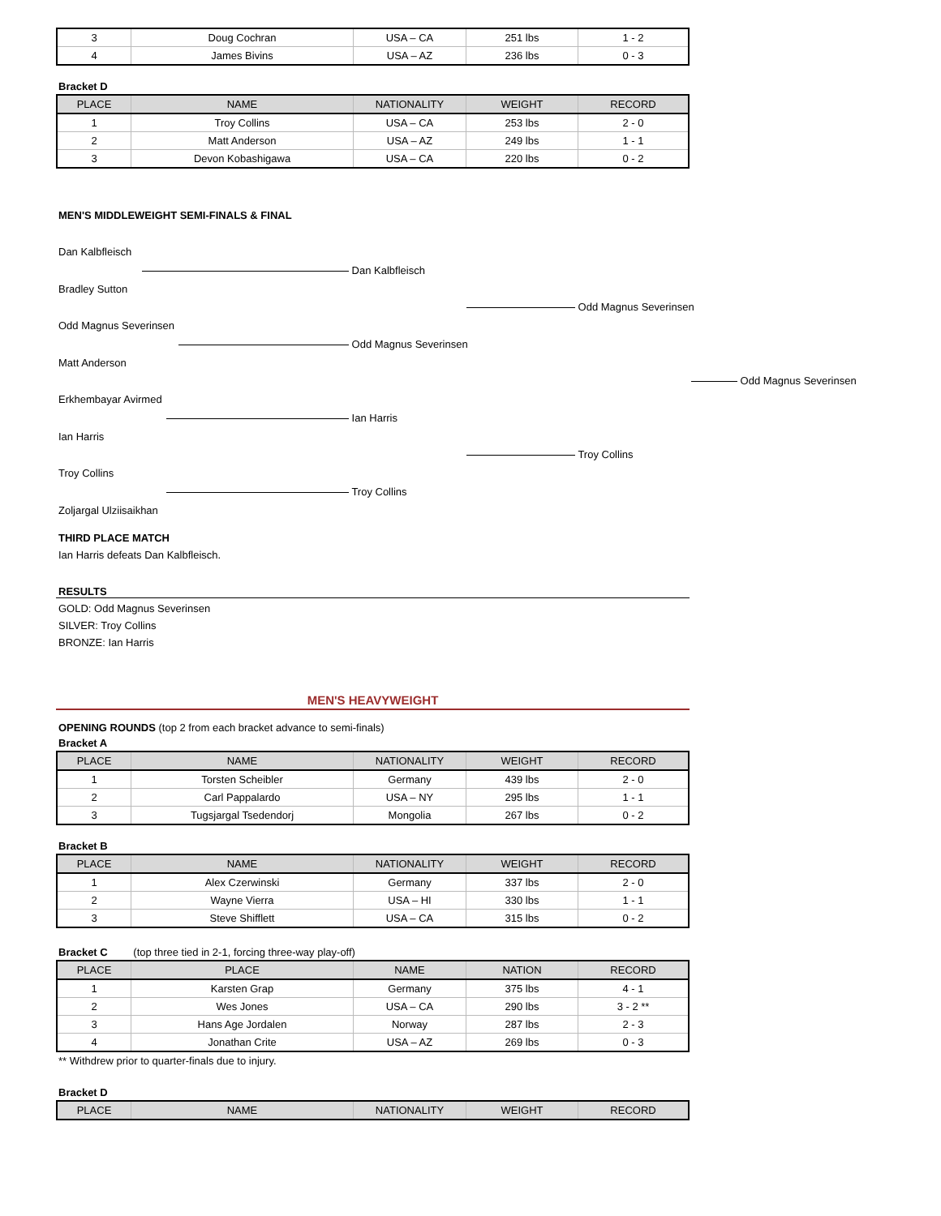| 3 | Doug Cochran | USA – CA | 251 lbs | 1 - 2 |
| 4 | James Bivins | USA – AZ | 236 lbs | 0 - 3 |
Bracket D
| PLACE | NAME | NATIONALITY | WEIGHT | RECORD |
| --- | --- | --- | --- | --- |
| 1 | Troy Collins | USA – CA | 253 lbs | 2 - 0 |
| 2 | Matt Anderson | USA – AZ | 249 lbs | 1 - 1 |
| 3 | Devon Kobashigawa | USA – CA | 220 lbs | 0 - 2 |
MEN'S MIDDLEWEIGHT SEMI-FINALS & FINAL
Dan Kalbfleisch
Dan Kalbfleisch
Bradley Sutton
Odd Magnus Severinsen
Odd Magnus Severinsen
Odd Magnus Severinsen
Matt Anderson
Odd Magnus Severinsen
Erkhembayar Avirmed
Ian Harris
Ian Harris
Troy Collins
Troy Collins
Troy Collins
Zoljargal Ulziisaikhan
THIRD PLACE MATCH
Ian Harris defeats Dan Kalbfleisch.
RESULTS
GOLD: Odd Magnus Severinsen
SILVER: Troy Collins
BRONZE: Ian Harris
MEN'S HEAVYWEIGHT
OPENING ROUNDS (top 2 from each bracket advance to semi-finals)
Bracket A
| PLACE | NAME | NATIONALITY | WEIGHT | RECORD |
| --- | --- | --- | --- | --- |
| 1 | Torsten Scheibler | Germany | 439 lbs | 2 - 0 |
| 2 | Carl Pappalardo | USA – NY | 295 lbs | 1 - 1 |
| 3 | Tugsjargal Tsedendorj | Mongolia | 267 lbs | 0 - 2 |
Bracket B
| PLACE | NAME | NATIONALITY | WEIGHT | RECORD |
| --- | --- | --- | --- | --- |
| 1 | Alex Czerwinski | Germany | 337 lbs | 2 - 0 |
| 2 | Wayne Vierra | USA – HI | 330 lbs | 1 - 1 |
| 3 | Steve Shifflett | USA – CA | 315 lbs | 0 - 2 |
Bracket C (top three tied in 2-1, forcing three-way play-off)
| PLACE | PLACE | NAME | NATION | RECORD |
| --- | --- | --- | --- | --- |
| 1 | Karsten Grap | Germany | 375 lbs | 4 - 1 |
| 2 | Wes Jones | USA – CA | 290 lbs | 3 - 2 ** |
| 3 | Hans Age Jordalen | Norway | 287 lbs | 2 - 3 |
| 4 | Jonathan Crite | USA – AZ | 269 lbs | 0 - 3 |
** Withdrew prior to quarter-finals due to injury.
Bracket D
| PLACE | NAME | NATIONALITY | WEIGHT | RECORD |
| --- | --- | --- | --- | --- |